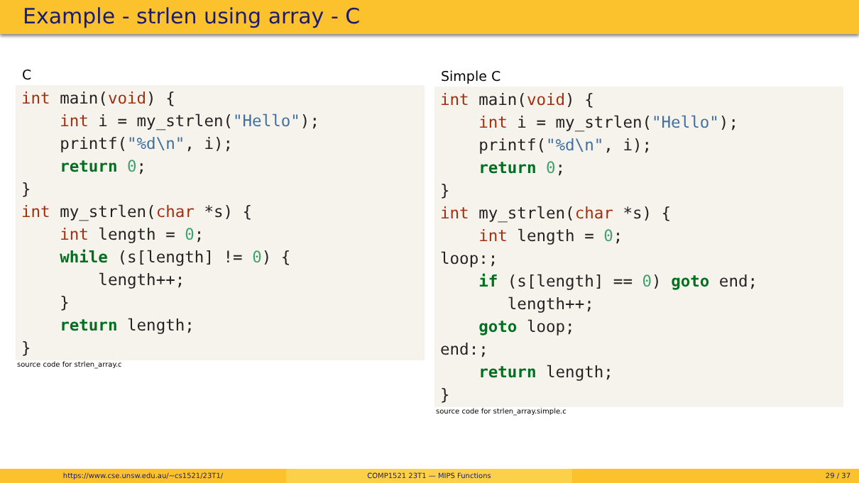Example - strlen using array - C
C
int main(void) {
    int i = my_strlen("Hello");
    printf("%d\n", i);
    return 0;
}
int my_strlen(char *s) {
    int length = 0;
    while (s[length] != 0) {
        length++;
    }
    return length;
}
source code for strlen_array.c
Simple C
int main(void) {
    int i = my_strlen("Hello");
    printf("%d\n", i);
    return 0;
}
int my_strlen(char *s) {
    int length = 0;
loop:;
    if (s[length] == 0) goto end;
       length++;
    goto loop;
end:;
    return length;
}
source code for strlen_array.simple.c
https://www.cse.unsw.edu.au/~cs1521/23T1/ COMP1521 23T1 — MIPS Functions 29 / 37